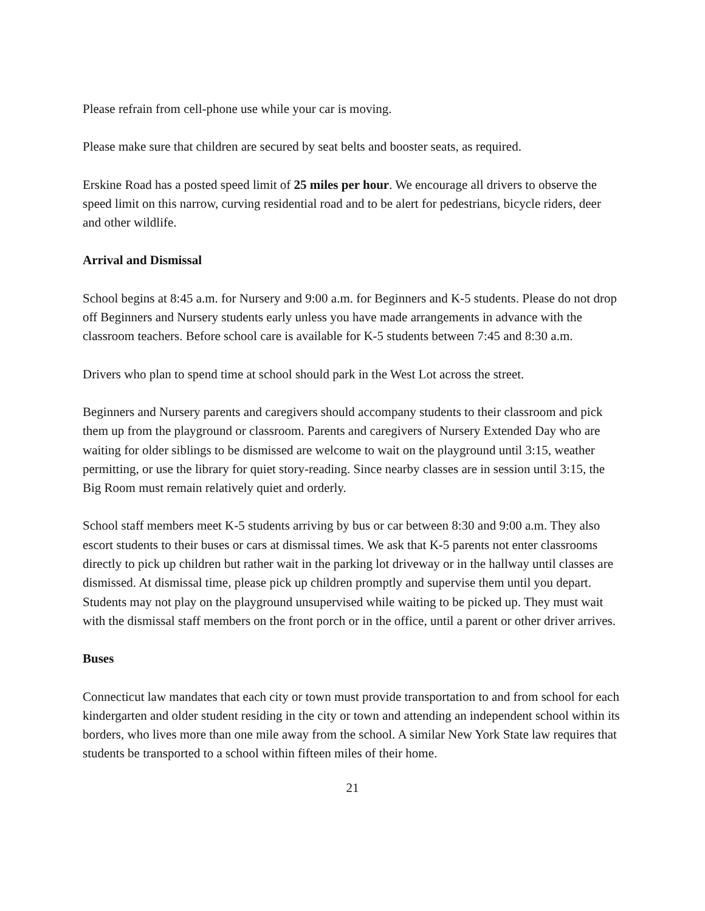Please refrain from cell-phone use while your car is moving.
Please make sure that children are secured by seat belts and booster seats, as required.
Erskine Road has a posted speed limit of 25 miles per hour. We encourage all drivers to observe the speed limit on this narrow, curving residential road and to be alert for pedestrians, bicycle riders, deer and other wildlife.
Arrival and Dismissal
School begins at 8:45 a.m. for Nursery and 9:00 a.m. for Beginners and K-5 students. Please do not drop off Beginners and Nursery students early unless you have made arrangements in advance with the classroom teachers. Before school care is available for K-5 students between 7:45 and 8:30 a.m.
Drivers who plan to spend time at school should park in the West Lot across the street.
Beginners and Nursery parents and caregivers should accompany students to their classroom and pick them up from the playground or classroom. Parents and caregivers of Nursery Extended Day who are waiting for older siblings to be dismissed are welcome to wait on the playground until 3:15, weather permitting, or use the library for quiet story-reading. Since nearby classes are in session until 3:15, the Big Room must remain relatively quiet and orderly.
School staff members meet K-5 students arriving by bus or car between 8:30 and 9:00 a.m. They also escort students to their buses or cars at dismissal times. We ask that K-5 parents not enter classrooms directly to pick up children but rather wait in the parking lot driveway or in the hallway until classes are dismissed. At dismissal time, please pick up children promptly and supervise them until you depart. Students may not play on the playground unsupervised while waiting to be picked up. They must wait with the dismissal staff members on the front porch or in the office, until a parent or other driver arrives.
Buses
Connecticut law mandates that each city or town must provide transportation to and from school for each kindergarten and older student residing in the city or town and attending an independent school within its borders, who lives more than one mile away from the school. A similar New York State law requires that students be transported to a school within fifteen miles of their home.
21